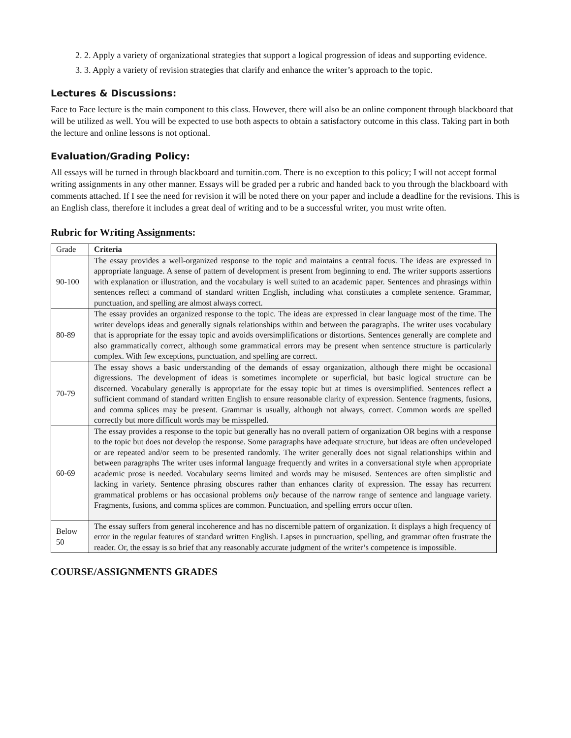2. 2. Apply a variety of organizational strategies that support a logical progression of ideas and supporting evidence.
3. 3. Apply a variety of revision strategies that clarify and enhance the writer’s approach to the topic.
Lectures & Discussions:
Face to Face lecture is the main component to this class. However, there will also be an online component through blackboard that will be utilized as well. You will be expected to use both aspects to obtain a satisfactory outcome in this class. Taking part in both the lecture and online lessons is not optional.
Evaluation/Grading Policy:
All essays will be turned in through blackboard and turnitin.com. There is no exception to this policy; I will not accept formal writing assignments in any other manner. Essays will be graded per a rubric and handed back to you through the blackboard with comments attached. If I see the need for revision it will be noted there on your paper and include a deadline for the revisions. This is an English class, therefore it includes a great deal of writing and to be a successful writer, you must write often.
Rubric for Writing Assignments:
| Grade | Criteria |
| --- | --- |
| 90-100 | The essay provides a well-organized response to the topic and maintains a central focus. The ideas are expressed in appropriate language. A sense of pattern of development is present from beginning to end. The writer supports assertions with explanation or illustration, and the vocabulary is well suited to an academic paper. Sentences and phrasings within sentences reflect a command of standard written English, including what constitutes a complete sentence. Grammar, punctuation, and spelling are almost always correct. |
| 80-89 | The essay provides an organized response to the topic. The ideas are expressed in clear language most of the time. The writer develops ideas and generally signals relationships within and between the paragraphs. The writer uses vocabulary that is appropriate for the essay topic and avoids oversimplifications or distortions. Sentences generally are complete and also grammatically correct, although some grammatical errors may be present when sentence structure is particularly complex. With few exceptions, punctuation, and spelling are correct. |
| 70-79 | The essay shows a basic understanding of the demands of essay organization, although there might be occasional digressions. The development of ideas is sometimes incomplete or superficial, but basic logical structure can be discerned. Vocabulary generally is appropriate for the essay topic but at times is oversimplified. Sentences reflect a sufficient command of standard written English to ensure reasonable clarity of expression. Sentence fragments, fusions, and comma splices may be present. Grammar is usually, although not always, correct. Common words are spelled correctly but more difficult words may be misspelled. |
| 60-69 | The essay provides a response to the topic but generally has no overall pattern of organization OR begins with a response to the topic but does not develop the response. Some paragraphs have adequate structure, but ideas are often undeveloped or are repeated and/or seem to be presented randomly. The writer generally does not signal relationships within and between paragraphs The writer uses informal language frequently and writes in a conversational style when appropriate academic prose is needed. Vocabulary seems limited and words may be misused. Sentences are often simplistic and lacking in variety. Sentence phrasing obscures rather than enhances clarity of expression. The essay has recurrent grammatical problems or has occasional problems only because of the narrow range of sentence and language variety. Fragments, fusions, and comma splices are common. Punctuation, and spelling errors occur often. |
| Below 50 | The essay suffers from general incoherence and has no discernible pattern of organization. It displays a high frequency of error in the regular features of standard written English. Lapses in punctuation, spelling, and grammar often frustrate the reader. Or, the essay is so brief that any reasonably accurate judgment of the writer’s competence is impossible. |
COURSE/ASSIGNMENTS GRADES